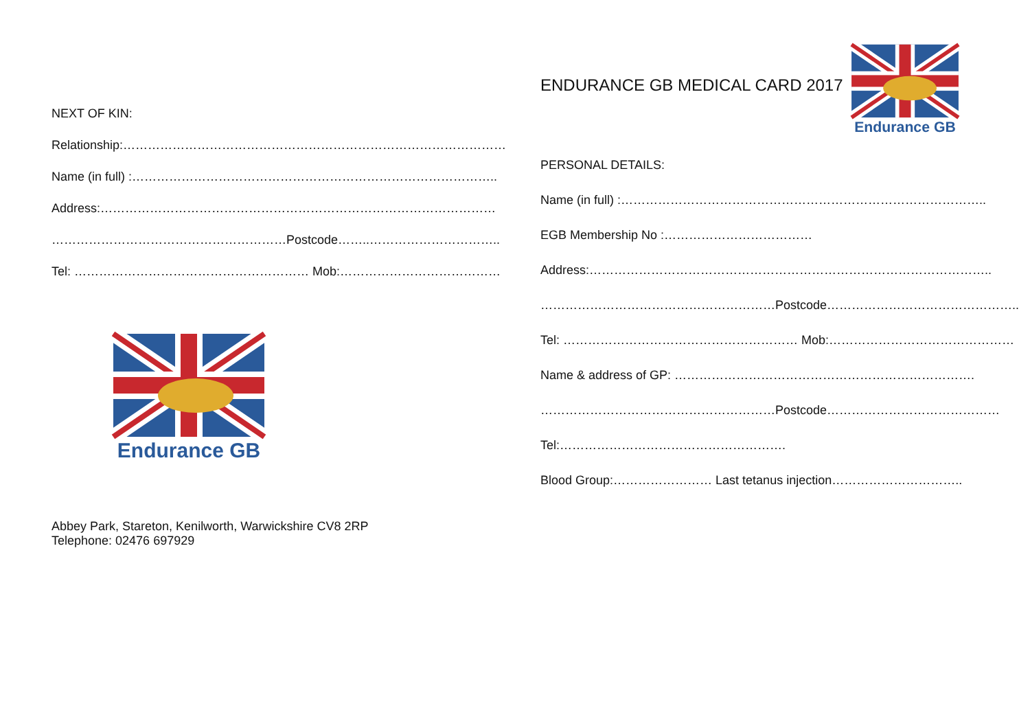NEXT OF KIN:
Relationship:…………………………………………………………………………………
Name (in full) :……………………………………………………………………………..
Address:……………………………………………………………………………………
…………………………………………………Postcode……..…………………………..
Tel: ………………………………………………… Mob:…………………………………
Endurance GB
Abbey Park, Stareton, Kenilworth, Warwickshire CV8 2RP
Telephone: 02476 697929
ENDURANCE GB MEDICAL CARD 2017
Endurance GB
PERSONAL DETAILS:
Name (in full) :……………………………………………………………………………..
EGB Membership No :………………………………
Address:……………………………………………………………………………………..
…………………………………………………Postcode………………………………………..
Tel: ………………………………………………… Mob:………………………………………
Name & address of GP: ……………………………………………………………….
…………………………………………………Postcode……………………………………
Tel:……………………………………………….
Blood Group:…………………… Last tetanus injection…………………………..